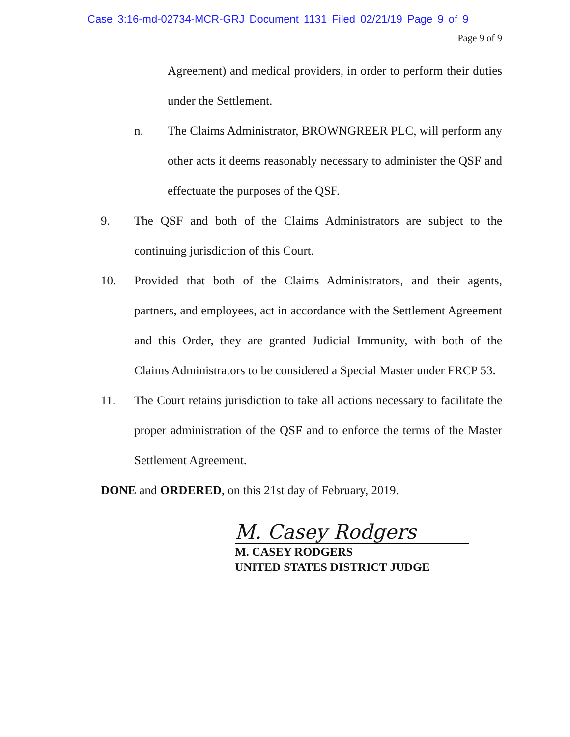Case 3:16-md-02734-MCR-GRJ Document 1131 Filed 02/21/19 Page 9 of 9
Page 9 of 9
Agreement) and medical providers, in order to perform their duties under the Settlement.
n. The Claims Administrator, BROWNGREER PLC, will perform any other acts it deems reasonably necessary to administer the QSF and effectuate the purposes of the QSF.
9. The QSF and both of the Claims Administrators are subject to the continuing jurisdiction of this Court.
10. Provided that both of the Claims Administrators, and their agents, partners, and employees, act in accordance with the Settlement Agreement and this Order, they are granted Judicial Immunity, with both of the Claims Administrators to be considered a Special Master under FRCP 53.
11. The Court retains jurisdiction to take all actions necessary to facilitate the proper administration of the QSF and to enforce the terms of the Master Settlement Agreement.
DONE and ORDERED, on this 21st day of February, 2019.
M. Casey Rodgers
M. CASEY RODGERS
UNITED STATES DISTRICT JUDGE